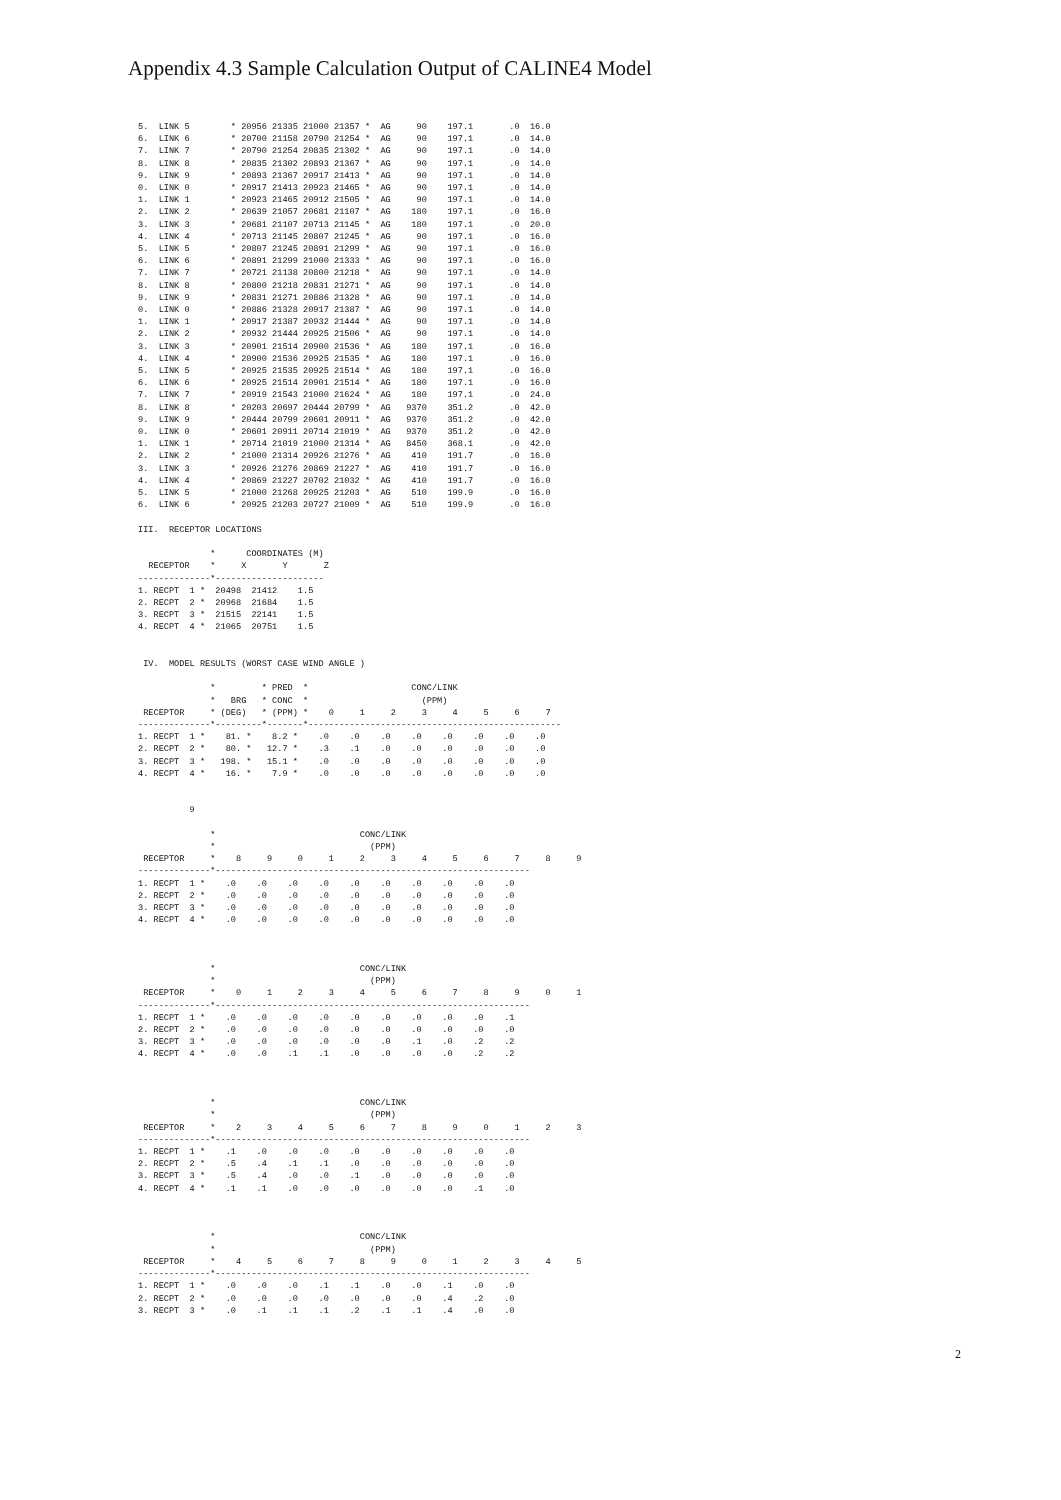Appendix 4.3 Sample Calculation Output of CALINE4 Model
5.  LINK 5        * 20956 21335 21000 21357 *  AG     90    197.1       .0  16.0
6.  LINK 6        * 20700 21158 20790 21254 *  AG     90    197.1       .0  14.0
7.  LINK 7        * 20790 21254 20835 21302 *  AG     90    197.1       .0  14.0
8.  LINK 8        * 20835 21302 20893 21367 *  AG     90    197.1       .0  14.0
9.  LINK 9        * 20893 21367 20917 21413 *  AG     90    197.1       .0  14.0
0.  LINK 0        * 20917 21413 20923 21465 *  AG     90    197.1       .0  14.0
1.  LINK 1        * 20923 21465 20912 21505 *  AG     90    197.1       .0  14.0
2.  LINK 2        * 20639 21057 20681 21107 *  AG    180    197.1       .0  16.0
3.  LINK 3        * 20681 21107 20713 21145 *  AG    180    197.1       .0  20.0
4.  LINK 4        * 20713 21145 20807 21245 *  AG     90    197.1       .0  16.0
5.  LINK 5        * 20807 21245 20891 21299 *  AG     90    197.1       .0  16.0
6.  LINK 6        * 20891 21299 21000 21333 *  AG     90    197.1       .0  16.0
7.  LINK 7        * 20721 21138 20800 21218 *  AG     90    197.1       .0  14.0
8.  LINK 8        * 20800 21218 20831 21271 *  AG     90    197.1       .0  14.0
9.  LINK 9        * 20831 21271 20886 21328 *  AG     90    197.1       .0  14.0
0.  LINK 0        * 20886 21328 20917 21387 *  AG     90    197.1       .0  14.0
1.  LINK 1        * 20917 21387 20932 21444 *  AG     90    197.1       .0  14.0
2.  LINK 2        * 20932 21444 20925 21506 *  AG     90    197.1       .0  14.0
3.  LINK 3        * 20901 21514 20900 21536 *  AG    180    197.1       .0  16.0
4.  LINK 4        * 20900 21536 20925 21535 *  AG    180    197.1       .0  16.0
5.  LINK 5        * 20925 21535 20925 21514 *  AG    180    197.1       .0  16.0
6.  LINK 6        * 20925 21514 20901 21514 *  AG    180    197.1       .0  16.0
7.  LINK 7        * 20919 21543 21000 21624 *  AG    180    197.1       .0  24.0
8.  LINK 8        * 20203 20697 20444 20799 *  AG   9370    351.2       .0  42.0
9.  LINK 9        * 20444 20799 20601 20911 *  AG   9370    351.2       .0  42.0
0.  LINK 0        * 20601 20911 20714 21019 *  AG   9370    351.2       .0  42.0
1.  LINK 1        * 20714 21019 21000 21314 *  AG   8450    368.1       .0  42.0
2.  LINK 2        * 21000 21314 20926 21276 *  AG    410    191.7       .0  16.0
3.  LINK 3        * 20926 21276 20869 21227 *  AG    410    191.7       .0  16.0
4.  LINK 4        * 20869 21227 20702 21032 *  AG    410    191.7       .0  16.0
5.  LINK 5        * 21000 21268 20925 21203 *  AG    510    199.9       .0  16.0
6.  LINK 6        * 20925 21203 20727 21009 *  AG    510    199.9       .0  16.0

III.  RECEPTOR LOCATIONS

              *      COORDINATES (M)
  RECEPTOR    *     X       Y       Z
--------------*---------------------
1. RECPT  1 *  20498  21412    1.5
2. RECPT  2 *  20968  21684    1.5
3. RECPT  3 *  21515  22141    1.5
4. RECPT  4 *  21065  20751    1.5


 IV.  MODEL RESULTS (WORST CASE WIND ANGLE )

              *         * PRED  *                    CONC/LINK
              *   BRG   * CONC  *                      (PPM)
 RECEPTOR     * (DEG)   * (PPM) *    0     1     2     3     4     5     6     7
--------------*---------*-------*-------------------------------------------------
1. RECPT  1 *    81. *    8.2 *    .0    .0    .0    .0    .0    .0    .0    .0
2. RECPT  2 *    80. *   12.7 *    .3    .1    .0    .0    .0    .0    .0    .0
3. RECPT  3 *   198. *   15.1 *    .0    .0    .0    .0    .0    .0    .0    .0
4. RECPT  4 *    16. *    7.9 *    .0    .0    .0    .0    .0    .0    .0    .0


          9

              *                            CONC/LINK
              *                              (PPM)
 RECEPTOR     *    8     9     0     1     2     3     4     5     6     7     8     9
--------------*-------------------------------------------------------------
1. RECPT  1 *    .0    .0    .0    .0    .0    .0    .0    .0    .0    .0
2. RECPT  2 *    .0    .0    .0    .0    .0    .0    .0    .0    .0    .0
3. RECPT  3 *    .0    .0    .0    .0    .0    .0    .0    .0    .0    .0
4. RECPT  4 *    .0    .0    .0    .0    .0    .0    .0    .0    .0    .0



              *                            CONC/LINK
              *                              (PPM)
 RECEPTOR     *    0     1     2     3     4     5     6     7     8     9     0     1
--------------*-------------------------------------------------------------
1. RECPT  1 *    .0    .0    .0    .0    .0    .0    .0    .0    .0    .1
2. RECPT  2 *    .0    .0    .0    .0    .0    .0    .0    .0    .0    .0
3. RECPT  3 *    .0    .0    .0    .0    .0    .0    .1    .0    .2    .2
4. RECPT  4 *    .0    .0    .1    .1    .0    .0    .0    .0    .2    .2



              *                            CONC/LINK
              *                              (PPM)
 RECEPTOR     *    2     3     4     5     6     7     8     9     0     1     2     3
--------------*-------------------------------------------------------------
1. RECPT  1 *    .1    .0    .0    .0    .0    .0    .0    .0    .0    .0
2. RECPT  2 *    .5    .4    .1    .1    .0    .0    .0    .0    .0    .0
3. RECPT  3 *    .5    .4    .0    .0    .1    .0    .0    .0    .0    .0
4. RECPT  4 *    .1    .1    .0    .0    .0    .0    .0    .0    .1    .0



              *                            CONC/LINK
              *                              (PPM)
 RECEPTOR     *    4     5     6     7     8     9     0     1     2     3     4     5
--------------*-------------------------------------------------------------
1. RECPT  1 *    .0    .0    .0    .1    .1    .0    .0    .1    .0    .0
2. RECPT  2 *    .0    .0    .0    .0    .0    .0    .0    .4    .2    .0
3. RECPT  3 *    .0    .1    .1    .1    .2    .1    .1    .4    .0    .0
2